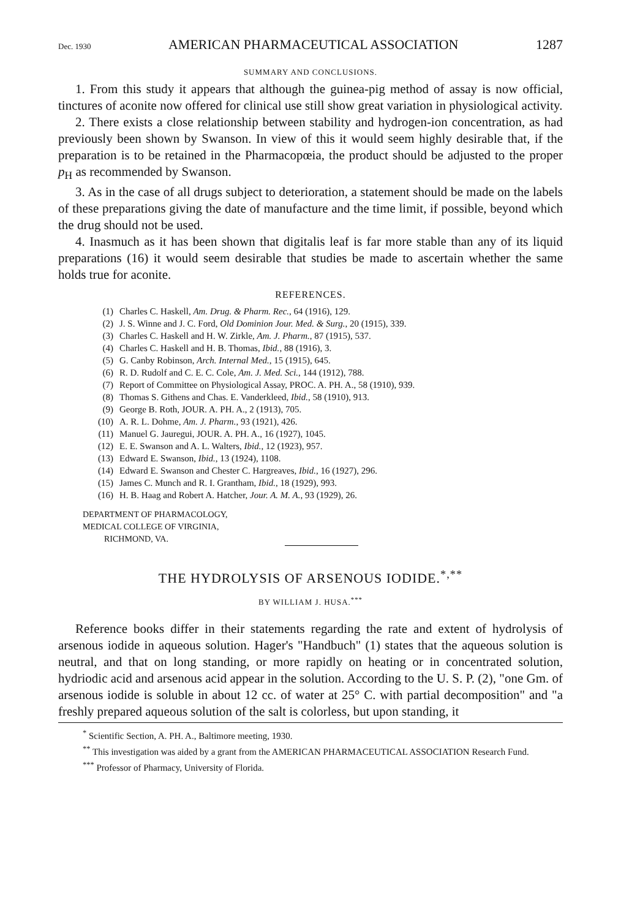Dec. 1930 AMERICAN PHARMACEUTICAL ASSOCIATION 1287
SUMMARY AND CONCLUSIONS.
1. From this study it appears that although the guinea-pig method of assay is now official, tinctures of aconite now offered for clinical use still show great variation in physiological activity.
2. There exists a close relationship between stability and hydrogen-ion concentration, as had previously been shown by Swanson. In view of this it would seem highly desirable that, if the preparation is to be retained in the Pharmacopœia, the product should be adjusted to the proper p<sub>H</sub> as recommended by Swanson.
3. As in the case of all drugs subject to deterioration, a statement should be made on the labels of these preparations giving the date of manufacture and the time limit, if possible, beyond which the drug should not be used.
4. Inasmuch as it has been shown that digitalis leaf is far more stable than any of its liquid preparations (16) it would seem desirable that studies be made to ascertain whether the same holds true for aconite.
REFERENCES.
(1) Charles C. Haskell, Am. Drug. & Pharm. Rec., 64 (1916), 129.
(2) J. S. Winne and J. C. Ford, Old Dominion Jour. Med. & Surg., 20 (1915), 339.
(3) Charles C. Haskell and H. W. Zirkle, Am. J. Pharm., 87 (1915), 537.
(4) Charles C. Haskell and H. B. Thomas, Ibid., 88 (1916), 3.
(5) G. Canby Robinson, Arch. Internal Med., 15 (1915), 645.
(6) R. D. Rudolf and C. E. C. Cole, Am. J. Med. Sci., 144 (1912), 788.
(7) Report of Committee on Physiological Assay, PROC. A. PH. A., 58 (1910), 939.
(8) Thomas S. Githens and Chas. E. Vanderkleed, Ibid., 58 (1910), 913.
(9) George B. Roth, JOUR. A. PH. A., 2 (1913), 705.
(10) A. R. L. Dohme, Am. J. Pharm., 93 (1921), 426.
(11) Manuel G. Jauregui, JOUR. A. PH. A., 16 (1927), 1045.
(12) E. E. Swanson and A. L. Walters, Ibid., 12 (1923), 957.
(13) Edward E. Swanson, Ibid., 13 (1924), 1108.
(14) Edward E. Swanson and Chester C. Hargreaves, Ibid., 16 (1927), 296.
(15) James C. Munch and R. I. Grantham, Ibid., 18 (1929), 993.
(16) H. B. Haag and Robert A. Hatcher, Jour. A. M. A., 93 (1929), 26.
DEPARTMENT OF PHARMACOLOGY,
MEDICAL COLLEGE OF VIRGINIA,
RICHMOND, VA.
THE HYDROLYSIS OF ARSENOUS IODIDE.<sup>*,**</sup>
BY WILLIAM J. HUSA.<sup>***</sup>
Reference books differ in their statements regarding the rate and extent of hydrolysis of arsenous iodide in aqueous solution. Hager's "Handbuch" (1) states that the aqueous solution is neutral, and that on long standing, or more rapidly on heating or in concentrated solution, hydriodic acid and arsenous acid appear in the solution. According to the U. S. P. (2), "one Gm. of arsenous iodide is soluble in about 12 cc. of water at 25° C. with partial decomposition" and "a freshly prepared aqueous solution of the salt is colorless, but upon standing, it
<sup>*</sup> Scientific Section, A. PH. A., Baltimore meeting, 1930.
<sup>**</sup> This investigation was aided by a grant from the AMERICAN PHARMACEUTICAL ASSOCIATION Research Fund.
<sup>***</sup> Professor of Pharmacy, University of Florida.